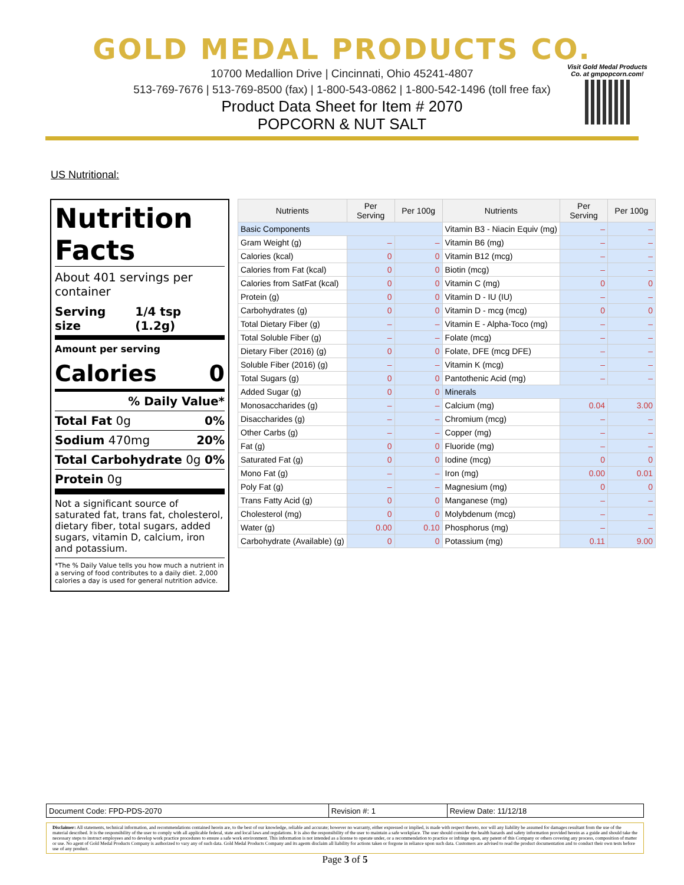GOLD MEDAL PRODUCTS CO.
10700 Medallion Drive | Cincinnati, Ohio 45241-4807
513-769-7676 | 513-769-8500 (fax) | 1-800-543-0862 | 1-800-542-1496 (toll free fax)
Product Data Sheet for Item # 2070
POPCORN & NUT SALT
Visit Gold Medal Products Co. at gmpopcorn.com!
US Nutritional:
Nutrition Facts
About 401 servings per container
Serving size 1/4 tsp (1.2g)
Amount per serving
Calories 0
% Daily Value*
Total Fat 0g 0%
Sodium 470mg 20%
Total Carbohydrate 0g 0%
Protein 0g
Not a significant source of saturated fat, trans fat, cholesterol, dietary fiber, total sugars, added sugars, vitamin D, calcium, iron and potassium.
*The % Daily Value tells you how much a nutrient in a serving of food contributes to a daily diet. 2,000 calories a day is used for general nutrition advice.
| Nutrients | Per Serving | Per 100g | Nutrients | Per Serving | Per 100g |
| --- | --- | --- | --- | --- | --- |
| Basic Components | | | Vitamin B3 - Niacin Equiv (mg) | – | – |
| Gram Weight (g) | – | – | Vitamin B6 (mg) | – | – |
| Calories (kcal) | 0 | 0 | Vitamin B12 (mcg) | – | – |
| Calories from Fat (kcal) | 0 | 0 | Biotin (mcg) | – | – |
| Calories from SatFat (kcal) | 0 | 0 | Vitamin C (mg) | 0 | 0 |
| Protein (g) | 0 | 0 | Vitamin D - IU (IU) | – | – |
| Carbohydrates (g) | 0 | 0 | Vitamin D - mcg (mcg) | 0 | 0 |
| Total Dietary Fiber (g) | – | – | Vitamin E - Alpha-Toco (mg) | – | – |
| Total Soluble Fiber (g) | – | – | Folate (mcg) | – | – |
| Dietary Fiber (2016) (g) | 0 | 0 | Folate, DFE (mcg DFE) | – | – |
| Soluble Fiber (2016) (g) | – | – | Vitamin K (mcg) | – | – |
| Total Sugars (g) | 0 | 0 | Pantothenic Acid (mg) | – | – |
| Added Sugar (g) | 0 | 0 | Minerals | | |
| Monosaccharides (g) | – | – | Calcium (mg) | 0.04 | 3.00 |
| Disaccharides (g) | – | – | Chromium (mcg) | – | – |
| Other Carbs (g) | – | – | Copper (mg) | – | – |
| Fat (g) | 0 | 0 | Fluoride (mg) | – | – |
| Saturated Fat (g) | 0 | 0 | Iodine (mcg) | 0 | 0 |
| Mono Fat (g) | – | – | Iron (mg) | 0.00 | 0.01 |
| Poly Fat (g) | – | – | Magnesium (mg) | 0 | 0 |
| Trans Fatty Acid (g) | 0 | 0 | Manganese (mg) | – | – |
| Cholesterol (mg) | 0 | 0 | Molybdenum (mcg) | – | – |
| Water (g) | 0.00 | 0.10 | Phosphorus (mg) | – | – |
| Carbohydrate (Available) (g) | 0 | 0 | Potassium (mg) | 0.11 | 9.00 |
| Document Code: FPD-PDS-2070 | Revision #: 1 | Review Date: 11/12/18 |
Disclaimer: All statements, technical information, and recommendations contained herein are, to the best of our knowledge, reliable and accurate; however no warranty, either expressed or implied, is made with respect thereto, nor will any liability be assumed for damages resultant from the use of the material described. It is the responsibility of the user to comply with all applicable federal, state and local laws and regulations. It is also the responsibility of the user to maintain a safe workplace. The user should consider the health hazards and safety information provided herein as a guide and should take the necessary steps to instruct employees and to develop work practice procedures to ensure a safe work environment. This information is not intended as a license to operate under, or a recommendation to practice or infringe upon, any patent of this Company or others covering any process, composition of matter or use. No agent of Gold Medal Products Company is authorized to vary any of such data. Gold Medal Products Company and its agents disclaim all liability for actions taken or forgone in reliance upon such data. Customers are advised to read the product documentation and to conduct their own tests before use of any product.
Page 3 of 5